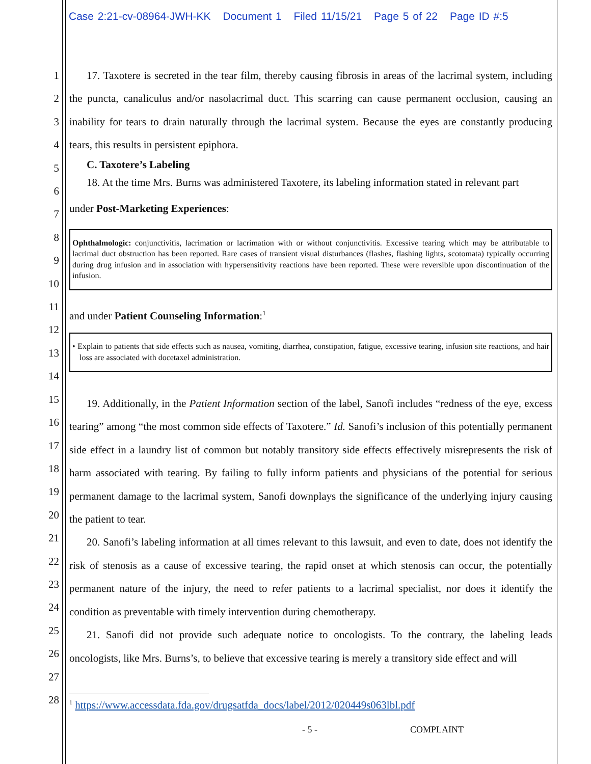Case 2:21-cv-08964-JWH-KK Document 1 Filed 11/15/21 Page 5 of 22 Page ID #:5
1
2
3
4
5
6
7
8
9
10
11
12
13
14
15
16
17
18
19
20
21
22
23
24
25
26
27
28
17. Taxotere is secreted in the tear film, thereby causing fibrosis in areas of the lacrimal system, including the puncta, canaliculus and/or nasolacrimal duct. This scarring can cause permanent occlusion, causing an inability for tears to drain naturally through the lacrimal system. Because the eyes are constantly producing tears, this results in persistent epiphora.
C. Taxotere’s Labeling
18. At the time Mrs. Burns was administered Taxotere, its labeling information stated in relevant part
under Post-Marketing Experiences:
Ophthalmologic: conjunctivitis, lacrimation or lacrimation with or without conjunctivitis. Excessive tearing which may be attributable to lacrimal duct obstruction has been reported. Rare cases of transient visual disturbances (flashes, flashing lights, scotomata) typically occurring during drug infusion and in association with hypersensitivity reactions have been reported. These were reversible upon discontinuation of the infusion.
and under Patient Counseling Information:<sup>1</sup>
• Explain to patients that side effects such as nausea, vomiting, diarrhea, constipation, fatigue, excessive tearing, infusion site reactions, and hair loss are associated with docetaxel administration.
19. Additionally, in the Patient Information section of the label, Sanofi includes “redness of the eye, excess tearing” among “the most common side effects of Taxotere.” Id. Sanofi’s inclusion of this potentially permanent side effect in a laundry list of common but notably transitory side effects effectively misrepresents the risk of harm associated with tearing. By failing to fully inform patients and physicians of the potential for serious permanent damage to the lacrimal system, Sanofi downplays the significance of the underlying injury causing the patient to tear.
20. Sanofi’s labeling information at all times relevant to this lawsuit, and even to date, does not identify the risk of stenosis as a cause of excessive tearing, the rapid onset at which stenosis can occur, the potentially permanent nature of the injury, the need to refer patients to a lacrimal specialist, nor does it identify the condition as preventable with timely intervention during chemotherapy.
21. Sanofi did not provide such adequate notice to oncologists. To the contrary, the labeling leads oncologists, like Mrs. Burns’s, to believe that excessive tearing is merely a transitory side effect and will
<sup>1</sup> https://www.accessdata.fda.gov/drugsatfda_docs/label/2012/020449s063lbl.pdf
- 5 - COMPLAINT